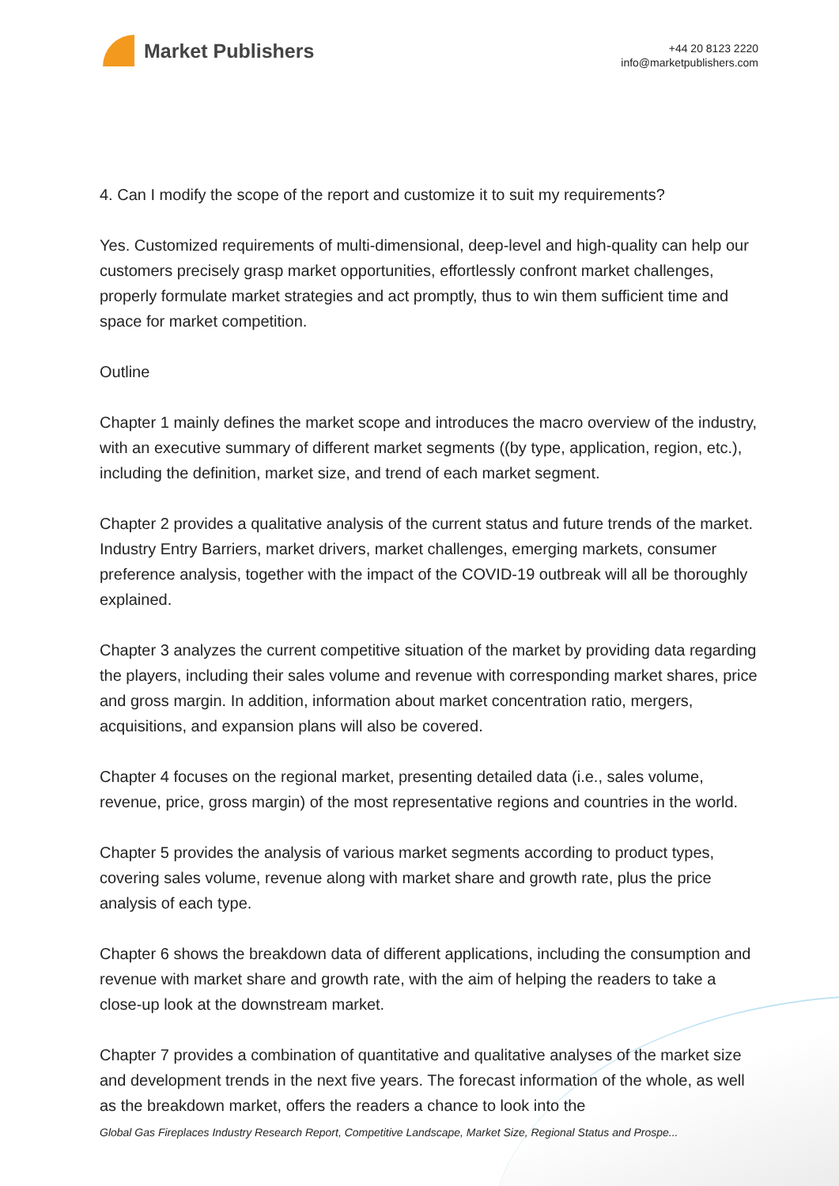Market Publishers
+44 20 8123 2220
info@marketpublishers.com
4. Can I modify the scope of the report and customize it to suit my requirements?
Yes. Customized requirements of multi-dimensional, deep-level and high-quality can help our customers precisely grasp market opportunities, effortlessly confront market challenges, properly formulate market strategies and act promptly, thus to win them sufficient time and space for market competition.
Outline
Chapter 1 mainly defines the market scope and introduces the macro overview of the industry, with an executive summary of different market segments ((by type, application, region, etc.), including the definition, market size, and trend of each market segment.
Chapter 2 provides a qualitative analysis of the current status and future trends of the market. Industry Entry Barriers, market drivers, market challenges, emerging markets, consumer preference analysis, together with the impact of the COVID-19 outbreak will all be thoroughly explained.
Chapter 3 analyzes the current competitive situation of the market by providing data regarding the players, including their sales volume and revenue with corresponding market shares, price and gross margin. In addition, information about market concentration ratio, mergers, acquisitions, and expansion plans will also be covered.
Chapter 4 focuses on the regional market, presenting detailed data (i.e., sales volume, revenue, price, gross margin) of the most representative regions and countries in the world.
Chapter 5 provides the analysis of various market segments according to product types, covering sales volume, revenue along with market share and growth rate, plus the price analysis of each type.
Chapter 6 shows the breakdown data of different applications, including the consumption and revenue with market share and growth rate, with the aim of helping the readers to take a close-up look at the downstream market.
Chapter 7 provides a combination of quantitative and qualitative analyses of the market size and development trends in the next five years. The forecast information of the whole, as well as the breakdown market, offers the readers a chance to look into the
Global Gas Fireplaces Industry Research Report, Competitive Landscape, Market Size, Regional Status and Prospe...